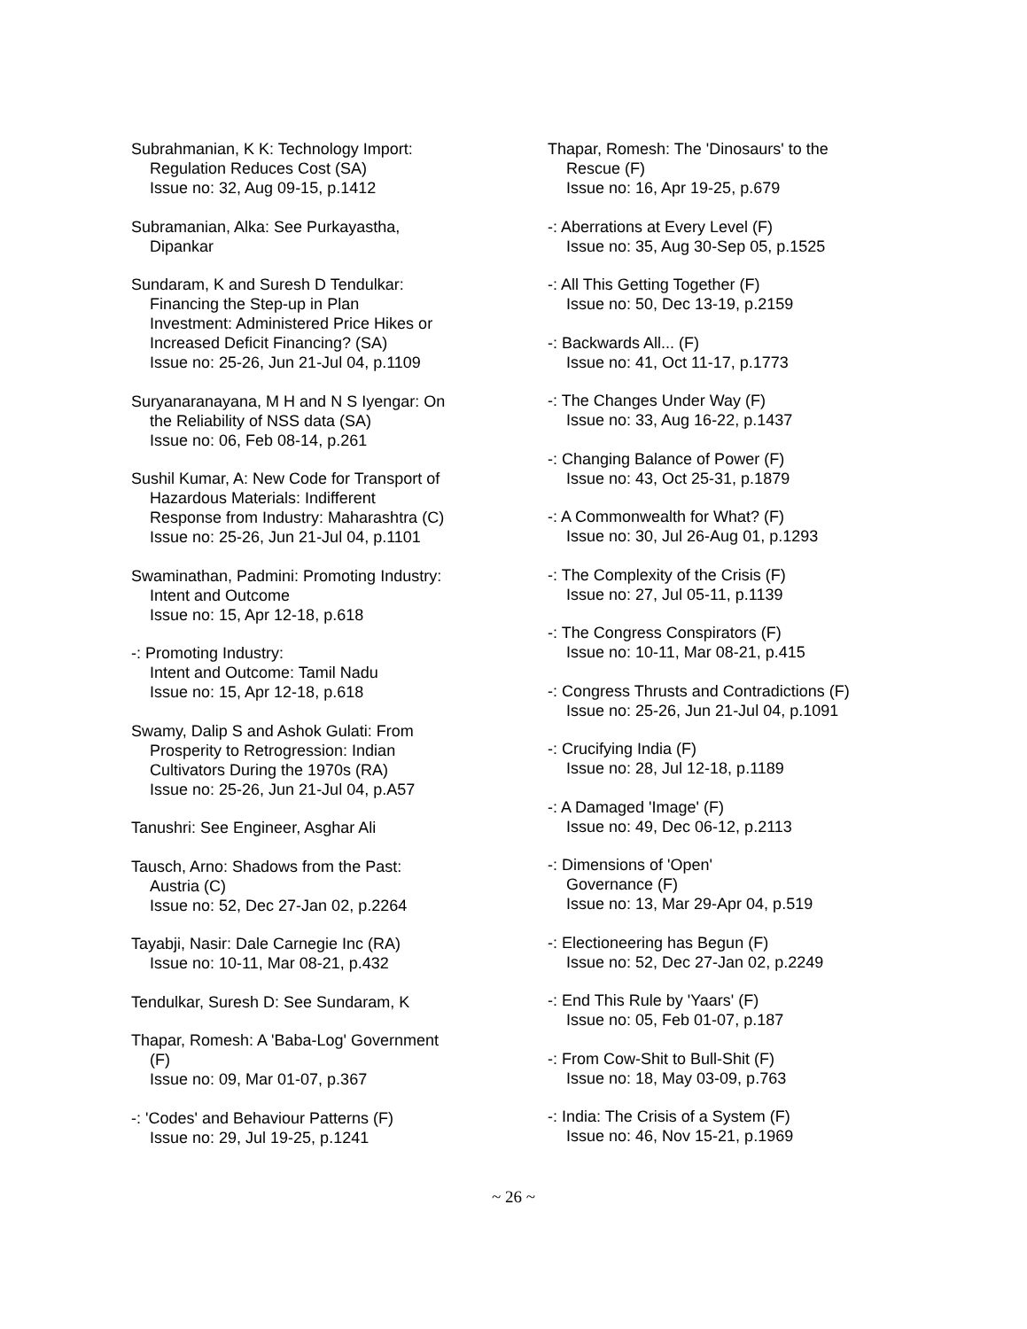Subrahmanian, K K: Technology Import:
Regulation Reduces Cost (SA)
Issue no: 32, Aug 09-15, p.1412
Subramanian, Alka: See Purkayastha,
Dipankar
Sundaram, K and Suresh D Tendulkar:
Financing the Step-up in Plan
Investment: Administered Price Hikes or
Increased Deficit Financing? (SA)
Issue no: 25-26, Jun 21-Jul 04, p.1109
Suryanaranayana, M H and N S Iyengar: On
the Reliability of NSS data (SA)
Issue no: 06, Feb 08-14, p.261
Sushil Kumar, A: New Code for Transport of
Hazardous Materials: Indifferent
Response from Industry: Maharashtra (C)
Issue no: 25-26, Jun 21-Jul 04, p.1101
Swaminathan, Padmini: Promoting Industry:
Intent and Outcome
Issue no: 15, Apr 12-18, p.618
-: Promoting Industry:
Intent and Outcome: Tamil Nadu
Issue no: 15, Apr 12-18, p.618
Swamy, Dalip S and Ashok Gulati: From
Prosperity to Retrogression: Indian
Cultivators During the 1970s (RA)
Issue no: 25-26, Jun 21-Jul 04, p.A57
Tanushri: See Engineer, Asghar Ali
Tausch, Arno: Shadows from the Past:
Austria (C)
Issue no: 52, Dec 27-Jan 02, p.2264
Tayabji, Nasir: Dale Carnegie Inc (RA)
Issue no: 10-11, Mar 08-21, p.432
Tendulkar, Suresh D: See Sundaram, K
Thapar, Romesh: A 'Baba-Log' Government
(F)
Issue no: 09, Mar 01-07, p.367
-: 'Codes' and Behaviour Patterns (F)
Issue no: 29, Jul 19-25, p.1241
Thapar, Romesh: The 'Dinosaurs' to the
Rescue (F)
Issue no: 16, Apr 19-25, p.679
-: Aberrations at Every Level (F)
Issue no: 35, Aug 30-Sep 05, p.1525
-: All This Getting Together (F)
Issue no: 50, Dec 13-19, p.2159
-: Backwards All... (F)
Issue no: 41, Oct 11-17, p.1773
-: The Changes Under Way (F)
Issue no: 33, Aug 16-22, p.1437
-: Changing Balance of Power (F)
Issue no: 43, Oct 25-31, p.1879
-: A Commonwealth for What? (F)
Issue no: 30, Jul 26-Aug 01, p.1293
-: The Complexity of the Crisis (F)
Issue no: 27, Jul 05-11, p.1139
-: The Congress Conspirators (F)
Issue no: 10-11, Mar 08-21, p.415
-: Congress Thrusts and Contradictions (F)
Issue no: 25-26, Jun 21-Jul 04, p.1091
-: Crucifying India (F)
Issue no: 28, Jul 12-18, p.1189
-: A Damaged 'Image' (F)
Issue no: 49, Dec 06-12, p.2113
-: Dimensions of 'Open'
Governance (F)
Issue no: 13, Mar 29-Apr 04, p.519
-: Electioneering has Begun (F)
Issue no: 52, Dec 27-Jan 02, p.2249
-: End This Rule by 'Yaars' (F)
Issue no: 05, Feb 01-07, p.187
-: From Cow-Shit to Bull-Shit (F)
Issue no: 18, May 03-09, p.763
-: India: The Crisis of a System (F)
Issue no: 46, Nov 15-21, p.1969
~ 26 ~